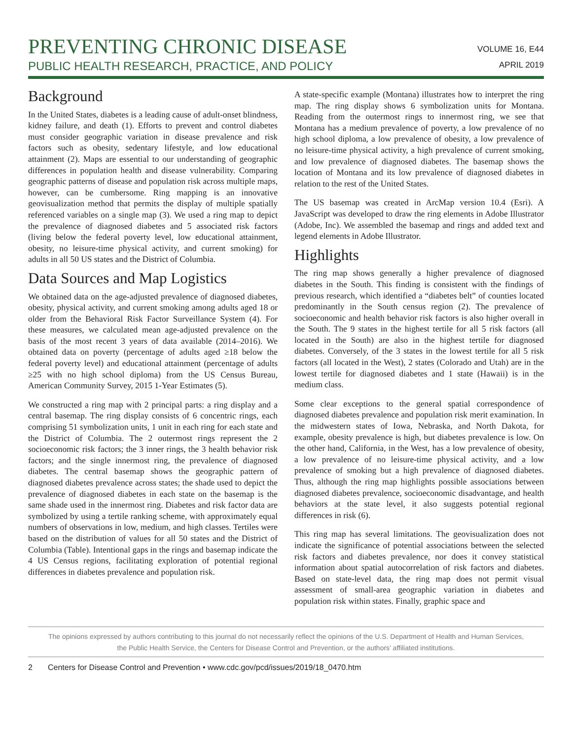PREVENTING CHRONIC DISEASE
PUBLIC HEALTH RESEARCH, PRACTICE, AND POLICY
VOLUME 16, E44
APRIL 2019
Background
In the United States, diabetes is a leading cause of adult-onset blindness, kidney failure, and death (1). Efforts to prevent and control diabetes must consider geographic variation in disease prevalence and risk factors such as obesity, sedentary lifestyle, and low educational attainment (2). Maps are essential to our understanding of geographic differences in population health and disease vulnerability. Comparing geographic patterns of disease and population risk across multiple maps, however, can be cumbersome. Ring mapping is an innovative geovisualization method that permits the display of multiple spatially referenced variables on a single map (3). We used a ring map to depict the prevalence of diagnosed diabetes and 5 associated risk factors (living below the federal poverty level, low educational attainment, obesity, no leisure-time physical activity, and current smoking) for adults in all 50 US states and the District of Columbia.
Data Sources and Map Logistics
We obtained data on the age-adjusted prevalence of diagnosed diabetes, obesity, physical activity, and current smoking among adults aged 18 or older from the Behavioral Risk Factor Surveillance System (4). For these measures, we calculated mean age-adjusted prevalence on the basis of the most recent 3 years of data available (2014–2016). We obtained data on poverty (percentage of adults aged ≥18 below the federal poverty level) and educational attainment (percentage of adults ≥25 with no high school diploma) from the US Census Bureau, American Community Survey, 2015 1-Year Estimates (5).
We constructed a ring map with 2 principal parts: a ring display and a central basemap. The ring display consists of 6 concentric rings, each comprising 51 symbolization units, 1 unit in each ring for each state and the District of Columbia. The 2 outermost rings represent the 2 socioeconomic risk factors; the 3 inner rings, the 3 health behavior risk factors; and the single innermost ring, the prevalence of diagnosed diabetes. The central basemap shows the geographic pattern of diagnosed diabetes prevalence across states; the shade used to depict the prevalence of diagnosed diabetes in each state on the basemap is the same shade used in the innermost ring. Diabetes and risk factor data are symbolized by using a tertile ranking scheme, with approximately equal numbers of observations in low, medium, and high classes. Tertiles were based on the distribution of values for all 50 states and the District of Columbia (Table). Intentional gaps in the rings and basemap indicate the 4 US Census regions, facilitating exploration of potential regional differences in diabetes prevalence and population risk.
A state-specific example (Montana) illustrates how to interpret the ring map. The ring display shows 6 symbolization units for Montana. Reading from the outermost rings to innermost ring, we see that Montana has a medium prevalence of poverty, a low prevalence of no high school diploma, a low prevalence of obesity, a low prevalence of no leisure-time physical activity, a high prevalence of current smoking, and low prevalence of diagnosed diabetes. The basemap shows the location of Montana and its low prevalence of diagnosed diabetes in relation to the rest of the United States.
The US basemap was created in ArcMap version 10.4 (Esri). A JavaScript was developed to draw the ring elements in Adobe Illustrator (Adobe, Inc). We assembled the basemap and rings and added text and legend elements in Adobe Illustrator.
Highlights
The ring map shows generally a higher prevalence of diagnosed diabetes in the South. This finding is consistent with the findings of previous research, which identified a “diabetes belt” of counties located predominantly in the South census region (2). The prevalence of socioeconomic and health behavior risk factors is also higher overall in the South. The 9 states in the highest tertile for all 5 risk factors (all located in the South) are also in the highest tertile for diagnosed diabetes. Conversely, of the 3 states in the lowest tertile for all 5 risk factors (all located in the West), 2 states (Colorado and Utah) are in the lowest tertile for diagnosed diabetes and 1 state (Hawaii) is in the medium class.
Some clear exceptions to the general spatial correspondence of diagnosed diabetes prevalence and population risk merit examination. In the midwestern states of Iowa, Nebraska, and North Dakota, for example, obesity prevalence is high, but diabetes prevalence is low. On the other hand, California, in the West, has a low prevalence of obesity, a low prevalence of no leisure-time physical activity, and a low prevalence of smoking but a high prevalence of diagnosed diabetes. Thus, although the ring map highlights possible associations between diagnosed diabetes prevalence, socioeconomic disadvantage, and health behaviors at the state level, it also suggests potential regional differences in risk (6).
This ring map has several limitations. The geovisualization does not indicate the significance of potential associations between the selected risk factors and diabetes prevalence, nor does it convey statistical information about spatial autocorrelation of risk factors and diabetes. Based on state-level data, the ring map does not permit visual assessment of small-area geographic variation in diabetes and population risk within states. Finally, graphic space and
The opinions expressed by authors contributing to this journal do not necessarily reflect the opinions of the U.S. Department of Health and Human Services,
the Public Health Service, the Centers for Disease Control and Prevention, or the authors’ affiliated institutions.
2 Centers for Disease Control and Prevention • www.cdc.gov/pcd/issues/2019/18_0470.htm